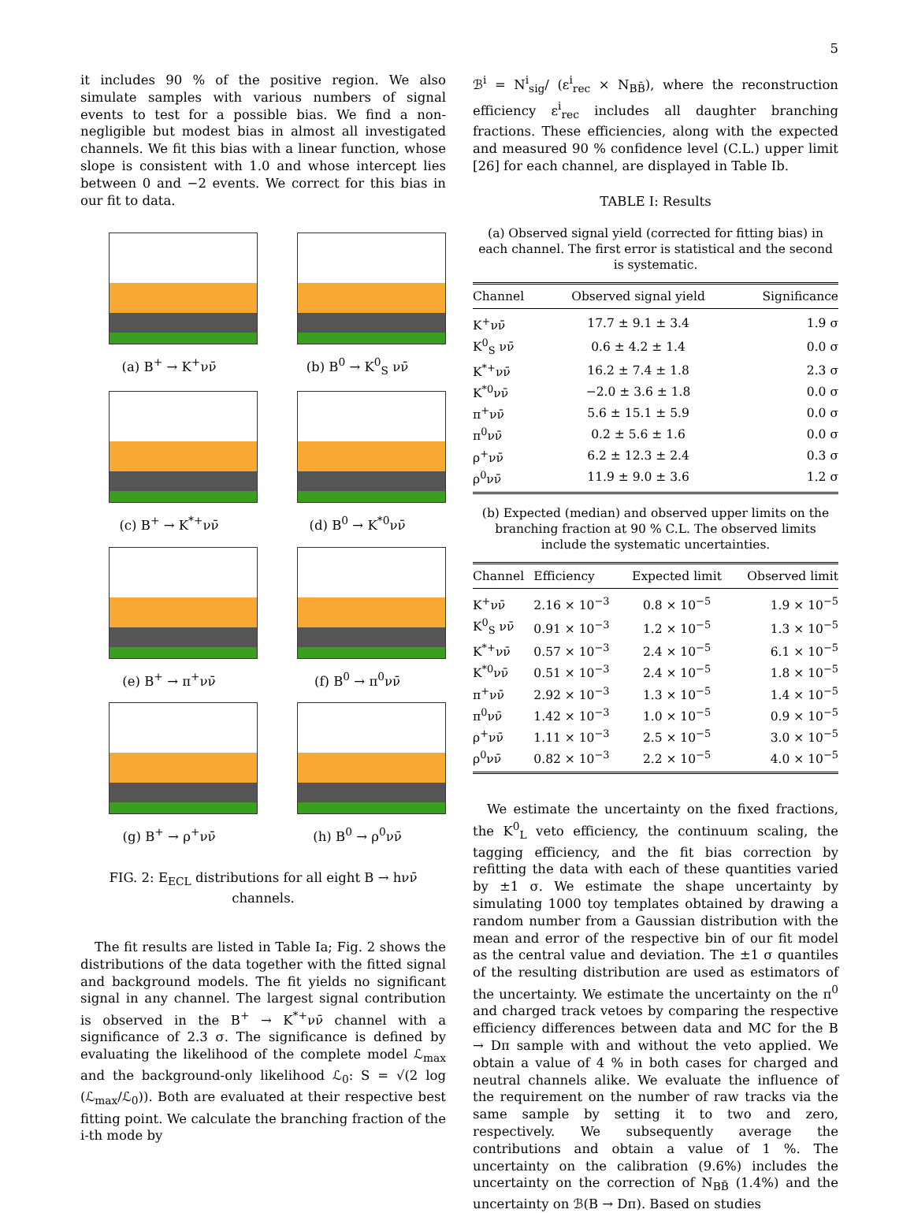5
it includes 90 % of the positive region. We also simulate samples with various numbers of signal events to test for a possible bias. We find a non-negligible but modest bias in almost all investigated channels. We fit this bias with a linear function, whose slope is consistent with 1.0 and whose intercept lies between 0 and −2 events. We correct for this bias in our fit to data.
(a) B<sup>+</sup> → K<sup>+</sup>νν̄
(b) B<sup>0</sup> → K<sup>0</sup><sub>S</sub> νν̄
(c) B<sup>+</sup> → K<sup>*+</sup>νν̄
(d) B<sup>0</sup> → K<sup>*0</sup>νν̄
(e) B<sup>+</sup> → π<sup>+</sup>νν̄
(f) B<sup>0</sup> → π<sup>0</sup>νν̄
(g) B<sup>+</sup> → ρ<sup>+</sup>νν̄
(h) B<sup>0</sup> → ρ<sup>0</sup>νν̄
FIG. 2: E<sub>ECL</sub> distributions for all eight B → hνν̄ channels.
The fit results are listed in Table Ia; Fig. 2 shows the distributions of the data together with the fitted signal and background models. The fit yields no significant signal in any channel. The largest signal contribution is observed in the B<sup>+</sup> → K<sup>*+</sup>νν̄ channel with a significance of 2.3 σ. The significance is defined by evaluating the likelihood of the complete model ℒ<sub>max</sub> and the background-only likelihood ℒ<sub>0</sub>: S = √(2 log (ℒ<sub>max</sub>/ℒ<sub>0</sub>)). Both are evaluated at their respective best fitting point. We calculate the branching fraction of the i-th mode by
ℬ<sup>i</sup> = N<sup>i</sup><sub>sig</sub>/ (ε<sup>i</sup><sub>rec</sub> × N<sub>BB̄</sub>), where the reconstruction efficiency ε<sup>i</sup><sub>rec</sub> includes all daughter branching fractions. These efficiencies, along with the expected and measured 90 % confidence level (C.L.) upper limit [26] for each channel, are displayed in Table Ib.
TABLE I: Results
(a) Observed signal yield (corrected for fitting bias) in each channel. The first error is statistical and the second is systematic.
| Channel | Observed signal yield | Significance |
| --- | --- | --- |
| K<sup>+</sup>νν̄ | 17.7 ± 9.1 ± 3.4 | 1.9 σ |
| K<sup>0</sup><sub>S</sub> νν̄ | 0.6 ± 4.2 ± 1.4 | 0.0 σ |
| K<sup>*+</sup>νν̄ | 16.2 ± 7.4 ± 1.8 | 2.3 σ |
| K<sup>*0</sup>νν̄ | −2.0 ± 3.6 ± 1.8 | 0.0 σ |
| π<sup>+</sup>νν̄ | 5.6 ± 15.1 ± 5.9 | 0.0 σ |
| π<sup>0</sup>νν̄ | 0.2 ± 5.6 ± 1.6 | 0.0 σ |
| ρ<sup>+</sup>νν̄ | 6.2 ± 12.3 ± 2.4 | 0.3 σ |
| ρ<sup>0</sup>νν̄ | 11.9 ± 9.0 ± 3.6 | 1.2 σ |
(b) Expected (median) and observed upper limits on the branching fraction at 90 % C.L. The observed limits include the systematic uncertainties.
| Channel | Efficiency | Expected limit | Observed limit |
| --- | --- | --- | --- |
| K<sup>+</sup>νν̄ | 2.16 × 10<sup>−3</sup> | 0.8 × 10<sup>−5</sup> | 1.9 × 10<sup>−5</sup> |
| K<sup>0</sup><sub>S</sub> νν̄ | 0.91 × 10<sup>−3</sup> | 1.2 × 10<sup>−5</sup> | 1.3 × 10<sup>−5</sup> |
| K<sup>*+</sup>νν̄ | 0.57 × 10<sup>−3</sup> | 2.4 × 10<sup>−5</sup> | 6.1 × 10<sup>−5</sup> |
| K<sup>*0</sup>νν̄ | 0.51 × 10<sup>−3</sup> | 2.4 × 10<sup>−5</sup> | 1.8 × 10<sup>−5</sup> |
| π<sup>+</sup>νν̄ | 2.92 × 10<sup>−3</sup> | 1.3 × 10<sup>−5</sup> | 1.4 × 10<sup>−5</sup> |
| π<sup>0</sup>νν̄ | 1.42 × 10<sup>−3</sup> | 1.0 × 10<sup>−5</sup> | 0.9 × 10<sup>−5</sup> |
| ρ<sup>+</sup>νν̄ | 1.11 × 10<sup>−3</sup> | 2.5 × 10<sup>−5</sup> | 3.0 × 10<sup>−5</sup> |
| ρ<sup>0</sup>νν̄ | 0.82 × 10<sup>−3</sup> | 2.2 × 10<sup>−5</sup> | 4.0 × 10<sup>−5</sup> |
We estimate the uncertainty on the fixed fractions, the K<sup>0</sup><sub>L</sub> veto efficiency, the continuum scaling, the tagging efficiency, and the fit bias correction by refitting the data with each of these quantities varied by ±1 σ. We estimate the shape uncertainty by simulating 1000 toy templates obtained by drawing a random number from a Gaussian distribution with the mean and error of the respective bin of our fit model as the central value and deviation. The ±1 σ quantiles of the resulting distribution are used as estimators of the uncertainty. We estimate the uncertainty on the π<sup>0</sup> and charged track vetoes by comparing the respective efficiency differences between data and MC for the B → Dπ sample with and without the veto applied. We obtain a value of 4 % in both cases for charged and neutral channels alike. We evaluate the influence of the requirement on the number of raw tracks via the same sample by setting it to two and zero, respectively. We subsequently average the contributions and obtain a value of 1 %. The uncertainty on the calibration (9.6%) includes the uncertainty on the correction of N<sub>BB̄</sub> (1.4%) and the uncertainty on ℬ(B → Dπ). Based on studies